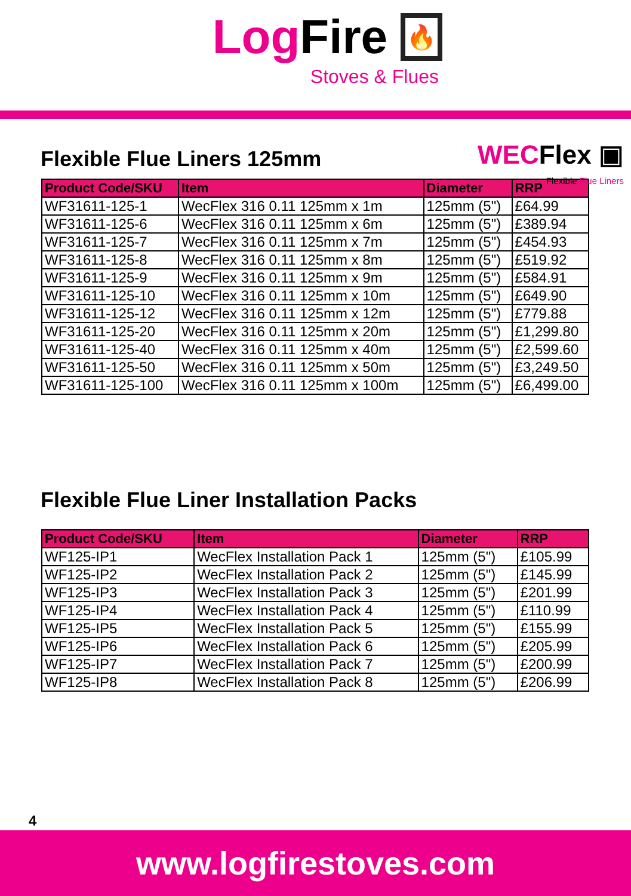Log Fire 🔥
Stoves & Flues
Flexible Flue Liners 125mm
WECFlex ▣
Flexible Flue Liners
| Product Code/SKU | Item | Diameter | RRP |
| --- | --- | --- | --- |
| WF31611-125-1 | WecFlex 316 0.11 125mm x 1m | 125mm (5") | £64.99 |
| WF31611-125-6 | WecFlex 316 0.11 125mm x 6m | 125mm (5") | £389.94 |
| WF31611-125-7 | WecFlex 316 0.11 125mm x 7m | 125mm (5") | £454.93 |
| WF31611-125-8 | WecFlex 316 0.11 125mm x 8m | 125mm (5") | £519.92 |
| WF31611-125-9 | WecFlex 316 0.11 125mm x 9m | 125mm (5") | £584.91 |
| WF31611-125-10 | WecFlex 316 0.11 125mm x 10m | 125mm (5") | £649.90 |
| WF31611-125-12 | WecFlex 316 0.11 125mm x 12m | 125mm (5") | £779.88 |
| WF31611-125-20 | WecFlex 316 0.11 125mm x 20m | 125mm (5") | £1,299.80 |
| WF31611-125-40 | WecFlex 316 0.11 125mm x 40m | 125mm (5") | £2,599.60 |
| WF31611-125-50 | WecFlex 316 0.11 125mm x 50m | 125mm (5") | £3,249.50 |
| WF31611-125-100 | WecFlex 316 0.11 125mm x 100m | 125mm (5") | £6,499.00 |
Flexible Flue Liner Installation Packs
| Product Code/SKU | Item | Diameter | RRP |
| --- | --- | --- | --- |
| WF125-IP1 | WecFlex Installation Pack 1 | 125mm (5") | £105.99 |
| WF125-IP2 | WecFlex Installation Pack 2 | 125mm (5") | £145.99 |
| WF125-IP3 | WecFlex Installation Pack 3 | 125mm (5") | £201.99 |
| WF125-IP4 | WecFlex Installation Pack 4 | 125mm (5") | £110.99 |
| WF125-IP5 | WecFlex Installation Pack 5 | 125mm (5") | £155.99 |
| WF125-IP6 | WecFlex Installation Pack 6 | 125mm (5") | £205.99 |
| WF125-IP7 | WecFlex Installation Pack 7 | 125mm (5") | £200.99 |
| WF125-IP8 | WecFlex Installation Pack 8 | 125mm (5") | £206.99 |
4
www.logfirestoves.com